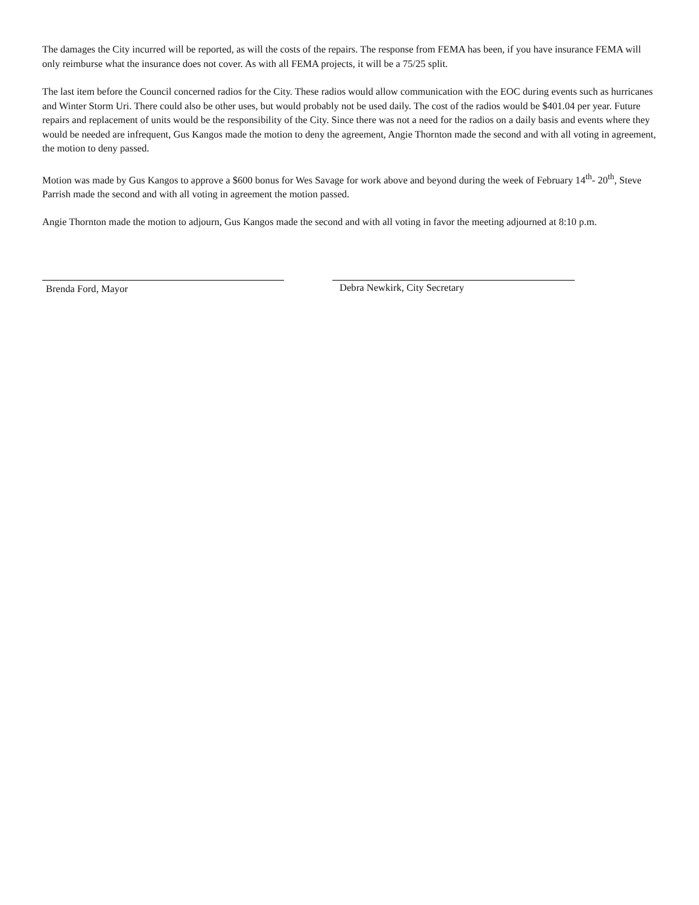The damages the City incurred will be reported, as will the costs of the repairs. The response from FEMA has been, if you have insurance FEMA will only reimburse what the insurance does not cover. As with all FEMA projects, it will be a 75/25 split.
The last item before the Council concerned radios for the City. These radios would allow communication with the EOC during events such as hurricanes and Winter Storm Uri. There could also be other uses, but would probably not be used daily. The cost of the radios would be $401.04 per year. Future repairs and replacement of units would be the responsibility of the City. Since there was not a need for the radios on a daily basis and events where they would be needed are infrequent, Gus Kangos made the motion to deny the agreement, Angie Thornton made the second and with all voting in agreement, the motion to deny passed.
Motion was made by Gus Kangos to approve a $600 bonus for Wes Savage for work above and beyond during the week of February 14<sup>th</sup>- 20<sup>th</sup>, Steve Parrish made the second and with all voting in agreement the motion passed.
Angie Thornton made the motion to adjourn, Gus Kangos made the second and with all voting in favor the meeting adjourned at 8:10 p.m.
Brenda Ford, Mayor Debra Newkirk, City Secretary